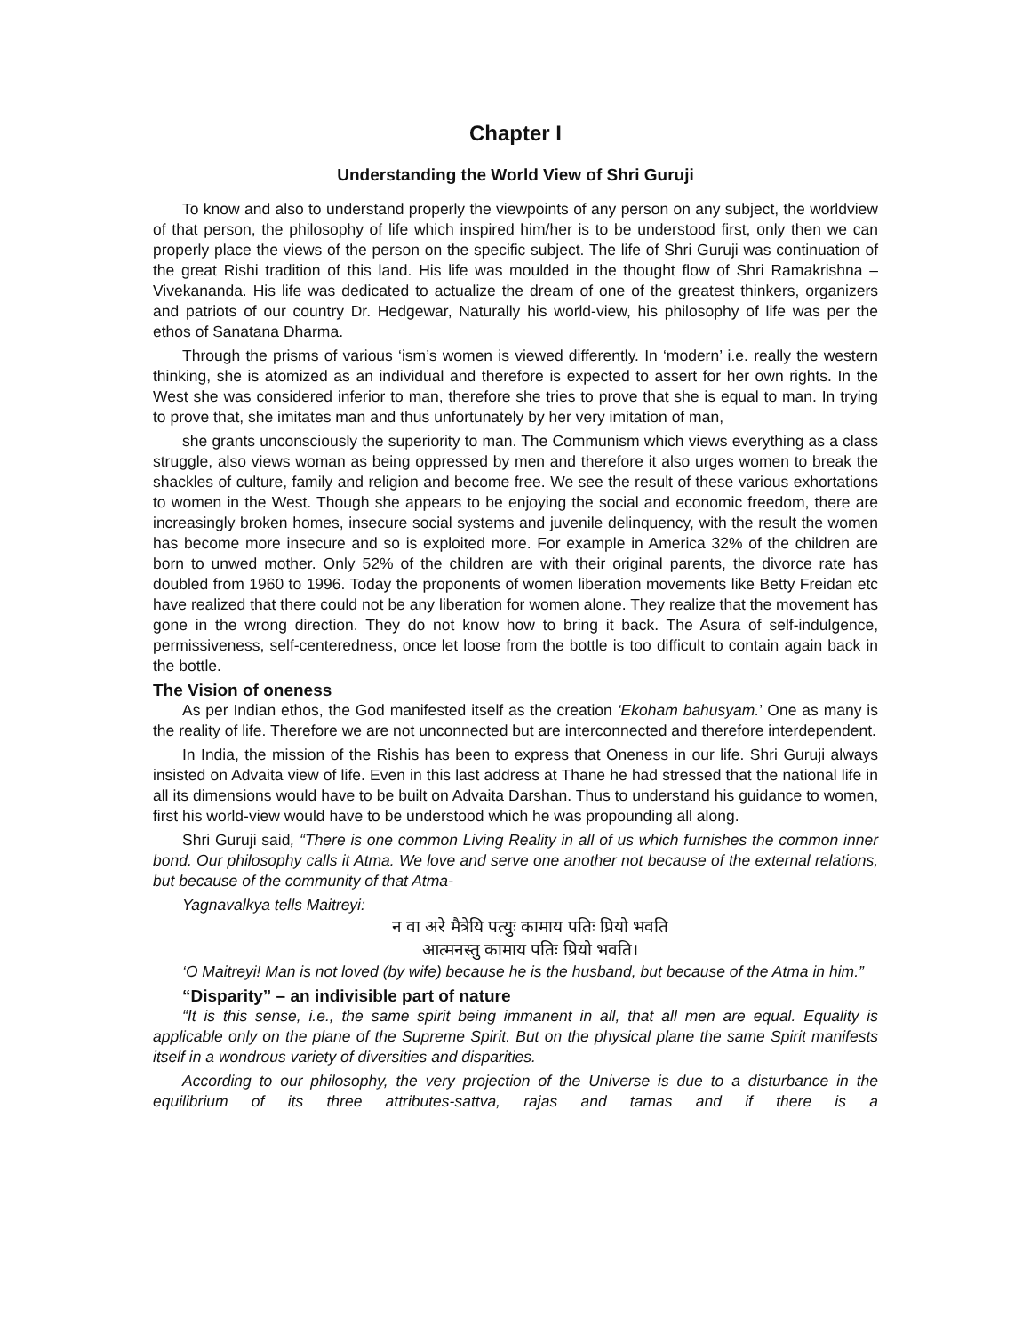Chapter I
Understanding the World View of Shri Guruji
To know and also to understand properly the viewpoints of any person on any subject, the worldview of that person, the philosophy of life which inspired him/her is to be understood first, only then we can properly place the views of the person on the specific subject. The life of Shri Guruji was continuation of the great Rishi tradition of this land. His life was moulded in the thought flow of Shri Ramakrishna – Vivekananda. His life was dedicated to actualize the dream of one of the greatest thinkers, organizers and patriots of our country Dr. Hedgewar, Naturally his world-view, his philosophy of life was per the ethos of Sanatana Dharma.
Through the prisms of various ‘ism’s women is viewed differently. In ‘modern’ i.e. really the western thinking, she is atomized as an individual and therefore is expected to assert for her own rights. In the West she was considered inferior to man, therefore she tries to prove that she is equal to man. In trying to prove that, she imitates man and thus unfortunately by her very imitation of man,
she grants unconsciously the superiority to man. The Communism which views everything as a class struggle, also views woman as being oppressed by men and therefore it also urges women to break the shackles of culture, family and religion and become free. We see the result of these various exhortations to women in the West. Though she appears to be enjoying the social and economic freedom, there are increasingly broken homes, insecure social systems and juvenile delinquency, with the result the women has become more insecure and so is exploited more. For example in America 32% of the children are born to unwed mother. Only 52% of the children are with their original parents, the divorce rate has doubled from 1960 to 1996. Today the proponents of women liberation movements like Betty Freidan etc have realized that there could not be any liberation for women alone. They realize that the movement has gone in the wrong direction. They do not know how to bring it back. The Asura of self-indulgence, permissiveness, self-centeredness, once let loose from the bottle is too difficult to contain again back in the bottle.
The Vision of oneness
As per Indian ethos, the God manifested itself as the creation ‘Ekoham bahusyam.’ One as many is the reality of life. Therefore we are not unconnected but are interconnected and therefore interdependent.
In India, the mission of the Rishis has been to express that Oneness in our life. Shri Guruji always insisted on Advaita view of life. Even in this last address at Thane he had stressed that the national life in all its dimensions would have to be built on Advaita Darshan. Thus to understand his guidance to women, first his world-view would have to be understood which he was propounding all along.
Shri Guruji said, “There is one common Living Reality in all of us which furnishes the common inner bond. Our philosophy calls it Atma. We love and serve one another not because of the external relations, but because of the community of that Atma-
Yagnavalkya tells Maitreyi:
न वा अरे मैत्रेयि पत्युः कामाय पतिः प्रियो भवति
आत्मनस्तु कामाय पतिः प्रियो भवति।
‘O Maitreyi! Man is not loved (by wife) because he is the husband, but because of the Atma in him.”
“Disparity” – an indivisible part of nature
“It is this sense, i.e., the same spirit being immanent in all, that all men are equal. Equality is applicable only on the plane of the Supreme Spirit. But on the physical plane the same Spirit manifests itself in a wondrous variety of diversities and disparities.
According to our philosophy, the very projection of the Universe is due to a disturbance in the equilibrium of its three attributes-sattva, rajas and tamas and if there is a